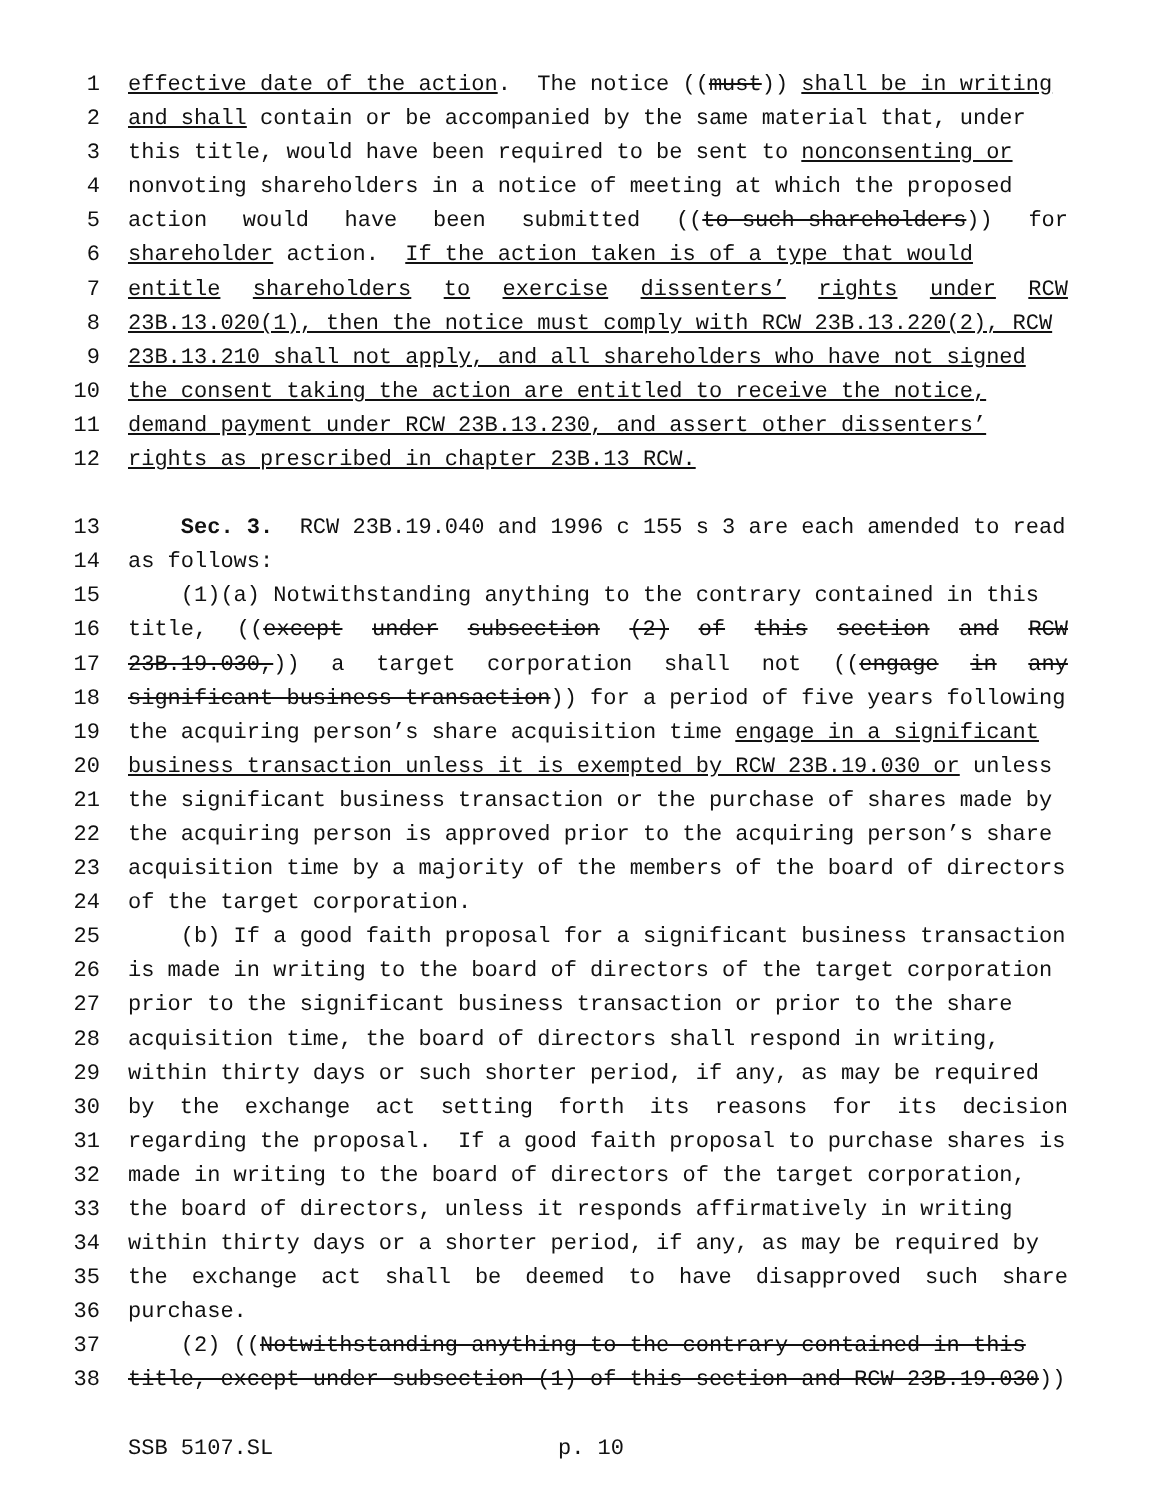1 effective date of the action. The notice ((must)) shall be in writing
2 and shall contain or be accompanied by the same material that, under
3 this title, would have been required to be sent to nonconsenting or
4 nonvoting shareholders in a notice of meeting at which the proposed
5 action would have been submitted ((to such shareholders)) for
6 shareholder action. If the action taken is of a type that would
7 entitle shareholders to exercise dissenters’ rights under RCW
8 23B.13.020(1), then the notice must comply with RCW 23B.13.220(2), RCW
9 23B.13.210 shall not apply, and all shareholders who have not signed
10 the consent taking the action are entitled to receive the notice,
11 demand payment under RCW 23B.13.230, and assert other dissenters’
12 rights as prescribed in chapter 23B.13 RCW.
13 Sec. 3. RCW 23B.19.040 and 1996 c 155 s 3 are each amended to read
14 as follows:
15 (1)(a) Notwithstanding anything to the contrary contained in this
16 title, ((except under subsection (2) of this section and RCW
17 23B.19.030,)) a target corporation shall not ((engage in any
18 significant business transaction)) for a period of five years following
19 the acquiring person’s share acquisition time engage in a significant
20 business transaction unless it is exempted by RCW 23B.19.030 or unless
21 the significant business transaction or the purchase of shares made by
22 the acquiring person is approved prior to the acquiring person’s share
23 acquisition time by a majority of the members of the board of directors
24 of the target corporation.
25 (b) If a good faith proposal for a significant business transaction
26 is made in writing to the board of directors of the target corporation
27 prior to the significant business transaction or prior to the share
28 acquisition time, the board of directors shall respond in writing,
29 within thirty days or such shorter period, if any, as may be required
30 by the exchange act setting forth its reasons for its decision
31 regarding the proposal. If a good faith proposal to purchase shares is
32 made in writing to the board of directors of the target corporation,
33 the board of directors, unless it responds affirmatively in writing
34 within thirty days or a shorter period, if any, as may be required by
35 the exchange act shall be deemed to have disapproved such share
36 purchase.
37 (2) ((Notwithstanding anything to the contrary contained in this
38 title, except under subsection (1) of this section and RCW 23B.19.030))
SSB 5107.SL p. 10